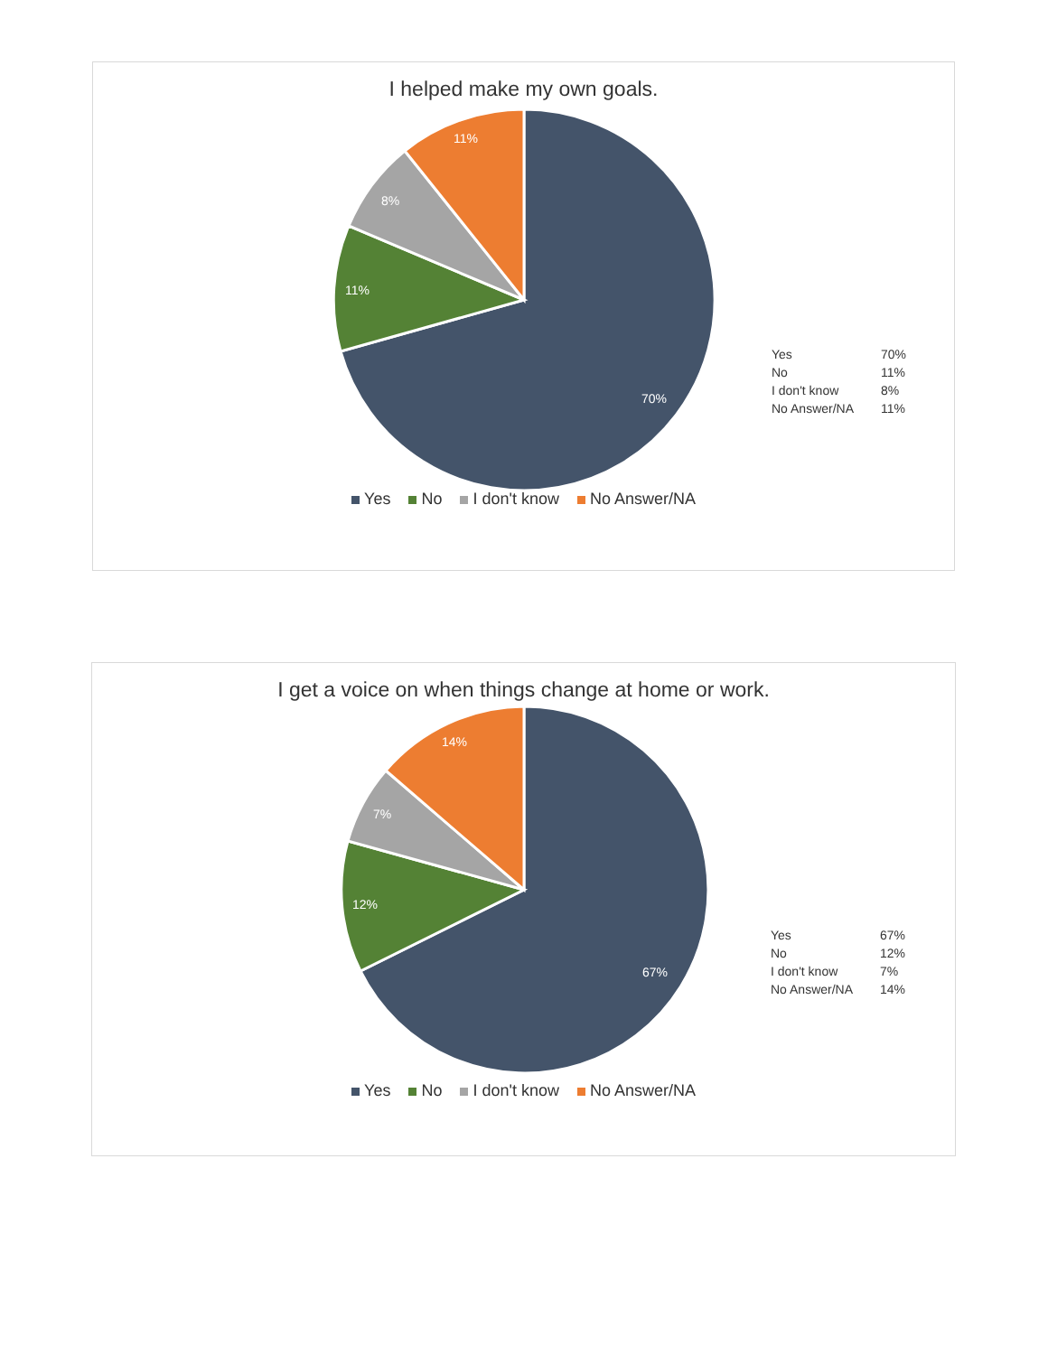I helped make my own goals.
70%
11%
8%
11%
| Yes | 70% |
| No | 11% |
| I don't know | 8% |
| No Answer/NA | 11% |
Yes No I don't know No Answer/NA
I get a voice on when things change at home or work.
67%
12%
7%
14%
| Yes | 67% |
| No | 12% |
| I don't know | 7% |
| No Answer/NA | 14% |
Yes No I don't know No Answer/NA